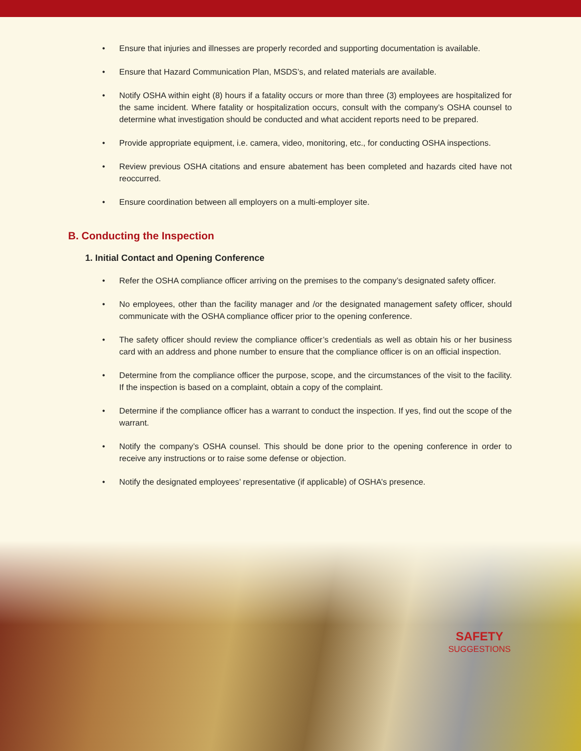• Ensure that injuries and illnesses are properly recorded and supporting documentation is available.
• Ensure that Hazard Communication Plan, MSDS’s, and related materials are available.
• Notify OSHA within eight (8) hours if a fatality occurs or more than three (3) employees are hospitalized for the same incident. Where fatality or hospitalization occurs, consult with the company’s OSHA counsel to determine what investigation should be conducted and what accident reports need to be prepared.
• Provide appropriate equipment, i.e. camera, video, monitoring, etc., for conducting OSHA inspections.
• Review previous OSHA citations and ensure abatement has been completed and hazards cited have not reoccurred.
• Ensure coordination between all employers on a multi-employer site.
B. Conducting the Inspection
1. Initial Contact and Opening Conference
• Refer the OSHA compliance officer arriving on the premises to the company’s designated safety officer.
• No employees, other than the facility manager and /or the designated management safety officer, should communicate with the OSHA compliance officer prior to the opening conference.
• The safety officer should review the compliance officer’s credentials as well as obtain his or her business card with an address and phone number to ensure that the compliance officer is on an official inspection.
• Determine from the compliance officer the purpose, scope, and the circumstances of the visit to the facility. If the inspection is based on a complaint, obtain a copy of the complaint.
• Determine if the compliance officer has a warrant to conduct the inspection. If yes, find out the scope of the warrant.
• Notify the company’s OSHA counsel. This should be done prior to the opening conference in order to receive any instructions or to raise some defense or objection.
• Notify the designated employees’ representative (if applicable) of OSHA’s presence.
SAFETY
SUGGESTIONS